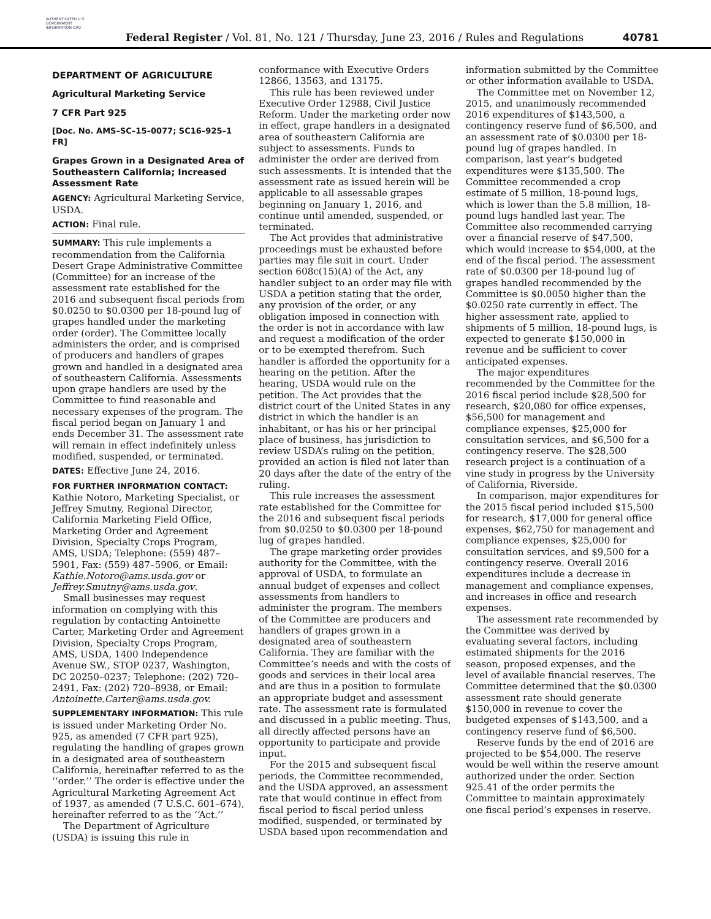AUTHENTICATED U.S. GOVERNMENT INFORMATION GPO
Federal Register / Vol. 81, No. 121 / Thursday, June 23, 2016 / Rules and Regulations
40781
DEPARTMENT OF AGRICULTURE
Agricultural Marketing Service
7 CFR Part 925
[Doc. No. AMS–SC–15–0077; SC16–925–1 FR]
Grapes Grown in a Designated Area of Southeastern California; Increased Assessment Rate
AGENCY: Agricultural Marketing Service, USDA.
ACTION: Final rule.
SUMMARY: This rule implements a recommendation from the California Desert Grape Administrative Committee (Committee) for an increase of the assessment rate established for the 2016 and subsequent fiscal periods from $0.0250 to $0.0300 per 18-pound lug of grapes handled under the marketing order (order). The Committee locally administers the order, and is comprised of producers and handlers of grapes grown and handled in a designated area of southeastern California. Assessments upon grape handlers are used by the Committee to fund reasonable and necessary expenses of the program. The fiscal period began on January 1 and ends December 31. The assessment rate will remain in effect indefinitely unless modified, suspended, or terminated.
DATES: Effective June 24, 2016.
FOR FURTHER INFORMATION CONTACT: Kathie Notoro, Marketing Specialist, or Jeffrey Smutny, Regional Director, California Marketing Field Office, Marketing Order and Agreement Division, Specialty Crops Program, AMS, USDA; Telephone: (559) 487–5901, Fax: (559) 487–5906, or Email: Kathie.Notoro@ams.usda.gov or Jeffrey.Smutny@ams.usda.gov.
Small businesses may request information on complying with this regulation by contacting Antoinette Carter, Marketing Order and Agreement Division, Specialty Crops Program, AMS, USDA, 1400 Independence Avenue SW., STOP 0237, Washington, DC 20250–0237; Telephone: (202) 720–2491, Fax: (202) 720–8938, or Email: Antoinette.Carter@ams.usda.gov.
SUPPLEMENTARY INFORMATION: This rule is issued under Marketing Order No. 925, as amended (7 CFR part 925), regulating the handling of grapes grown in a designated area of southeastern California, hereinafter referred to as the ‘‘order.’’ The order is effective under the Agricultural Marketing Agreement Act of 1937, as amended (7 U.S.C. 601–674), hereinafter referred to as the ‘‘Act.’’
The Department of Agriculture (USDA) is issuing this rule in
conformance with Executive Orders 12866, 13563, and 13175.
This rule has been reviewed under Executive Order 12988, Civil Justice Reform. Under the marketing order now in effect, grape handlers in a designated area of southeastern California are subject to assessments. Funds to administer the order are derived from such assessments. It is intended that the assessment rate as issued herein will be applicable to all assessable grapes beginning on January 1, 2016, and continue until amended, suspended, or terminated.
The Act provides that administrative proceedings must be exhausted before parties may file suit in court. Under section 608c(15)(A) of the Act, any handler subject to an order may file with USDA a petition stating that the order, any provision of the order, or any obligation imposed in connection with the order is not in accordance with law and request a modification of the order or to be exempted therefrom. Such handler is afforded the opportunity for a hearing on the petition. After the hearing, USDA would rule on the petition. The Act provides that the district court of the United States in any district in which the handler is an inhabitant, or has his or her principal place of business, has jurisdiction to review USDA’s ruling on the petition, provided an action is filed not later than 20 days after the date of the entry of the ruling.
This rule increases the assessment rate established for the Committee for the 2016 and subsequent fiscal periods from $0.0250 to $0.0300 per 18-pound lug of grapes handled.
The grape marketing order provides authority for the Committee, with the approval of USDA, to formulate an annual budget of expenses and collect assessments from handlers to administer the program. The members of the Committee are producers and handlers of grapes grown in a designated area of southeastern California. They are familiar with the Committee’s needs and with the costs of goods and services in their local area and are thus in a position to formulate an appropriate budget and assessment rate. The assessment rate is formulated and discussed in a public meeting. Thus, all directly affected persons have an opportunity to participate and provide input.
For the 2015 and subsequent fiscal periods, the Committee recommended, and the USDA approved, an assessment rate that would continue in effect from fiscal period to fiscal period unless modified, suspended, or terminated by USDA based upon recommendation and
information submitted by the Committee or other information available to USDA.
The Committee met on November 12, 2015, and unanimously recommended 2016 expenditures of $143,500, a contingency reserve fund of $6,500, and an assessment rate of $0.0300 per 18-pound lug of grapes handled. In comparison, last year’s budgeted expenditures were $135,500. The Committee recommended a crop estimate of 5 million, 18-pound lugs, which is lower than the 5.8 million, 18-pound lugs handled last year. The Committee also recommended carrying over a financial reserve of $47,500, which would increase to $54,000, at the end of the fiscal period. The assessment rate of $0.0300 per 18-pound lug of grapes handled recommended by the Committee is $0.0050 higher than the $0.0250 rate currently in effect. The higher assessment rate, applied to shipments of 5 million, 18-pound lugs, is expected to generate $150,000 in revenue and be sufficient to cover anticipated expenses.
The major expenditures recommended by the Committee for the 2016 fiscal period include $28,500 for research, $20,080 for office expenses, $56,500 for management and compliance expenses, $25,000 for consultation services, and $6,500 for a contingency reserve. The $28,500 research project is a continuation of a vine study in progress by the University of California, Riverside.
In comparison, major expenditures for the 2015 fiscal period included $15,500 for research, $17,000 for general office expenses, $62,750 for management and compliance expenses, $25,000 for consultation services, and $9,500 for a contingency reserve. Overall 2016 expenditures include a decrease in management and compliance expenses, and increases in office and research expenses.
The assessment rate recommended by the Committee was derived by evaluating several factors, including estimated shipments for the 2016 season, proposed expenses, and the level of available financial reserves. The Committee determined that the $0.0300 assessment rate should generate $150,000 in revenue to cover the budgeted expenses of $143,500, and a contingency reserve fund of $6,500.
Reserve funds by the end of 2016 are projected to be $54,000. The reserve would be well within the reserve amount authorized under the order. Section 925.41 of the order permits the Committee to maintain approximately one fiscal period’s expenses in reserve.